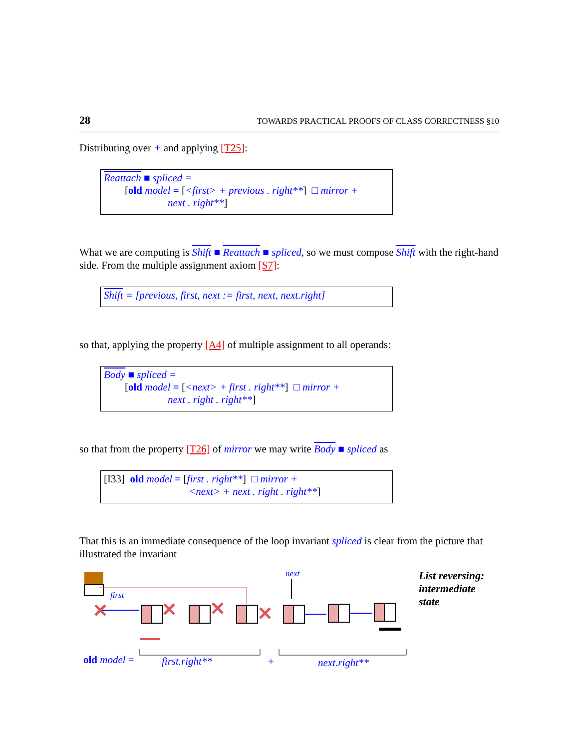28 TOWARDS PRACTICAL PROOFS OF CLASS CORRECTNESS §10
Distributing over + and applying [T25]:
Reattach ■ spliced =
[old model = [<first> + previous . right**] □ mirror +
next . right**]
What we are computing is Shift ■ Reattach ■ spliced, so we must compose Shift with the right-hand side. From the multiple assignment axiom [S7]:
Shift = [previous, first, next := first, next, next.right]
so that, applying the property [A4] of multiple assignment to all operands:
Body ■ spliced =
[old model = [<next> + first . right**] □ mirror +
next . right . right**]
so that from the property [T26] of mirror we may write Body ■ spliced as
[I33] old model = [first . right**] □ mirror +
<next> + next . right . right**]
That this is an immediate consequence of the loop invariant spliced is clear from the picture that illustrated the invariant
first
next
old model =
first.right**
+
next.right**
List reversing:
intermediate
state